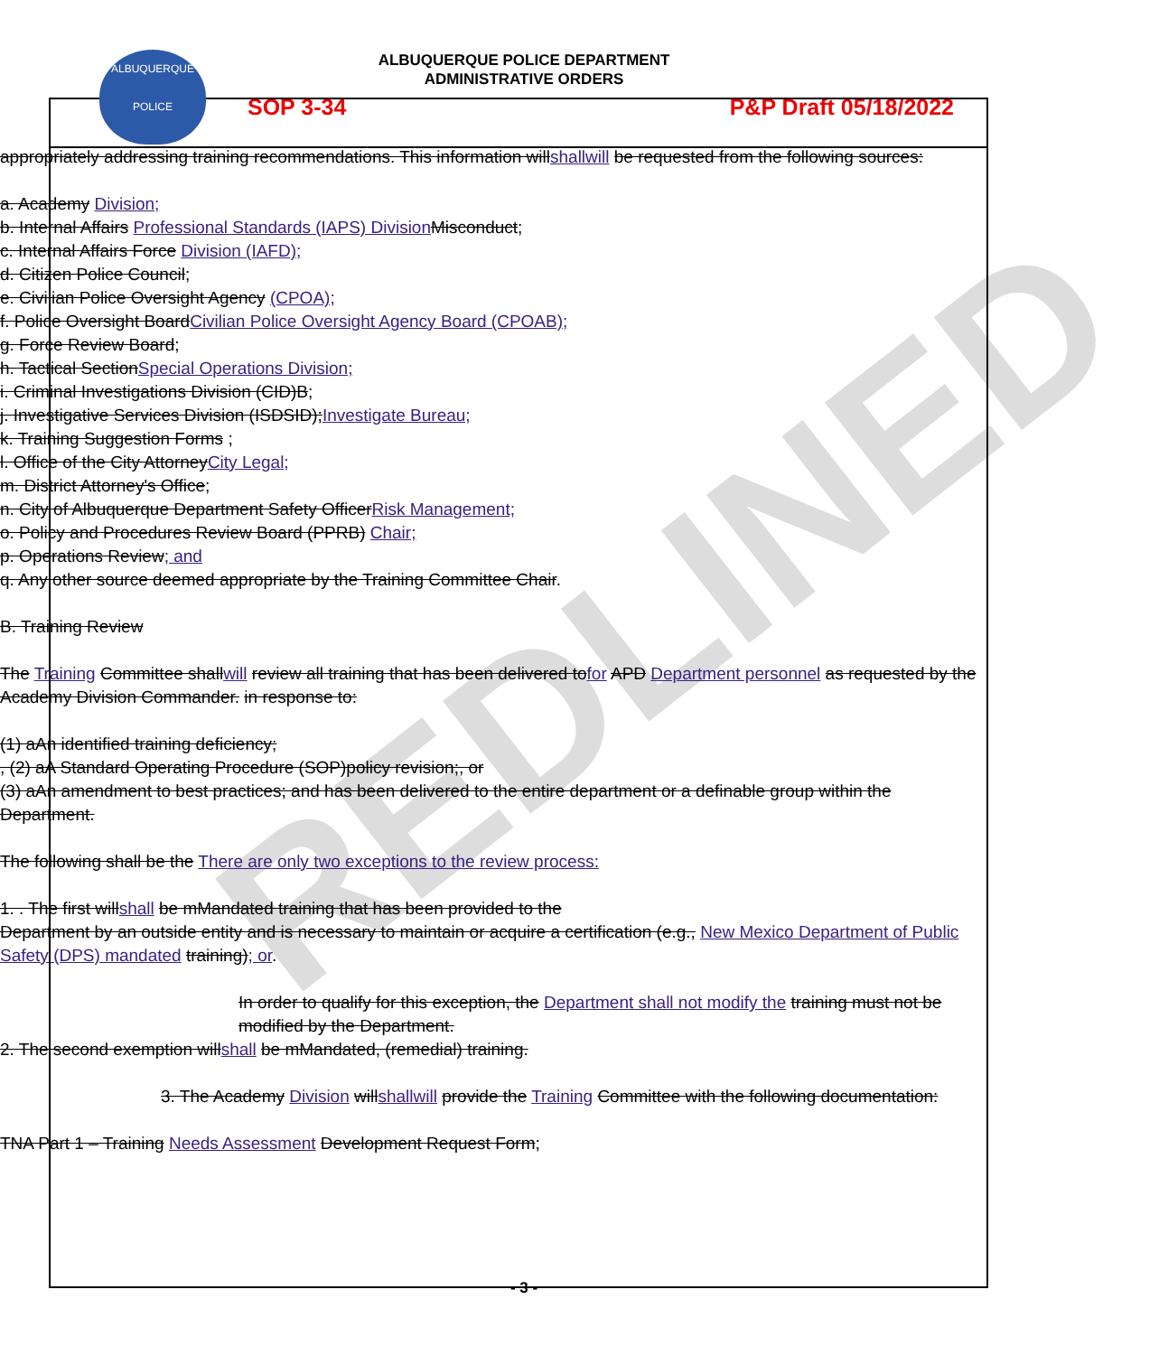REDLINED
ALBUQUERQUE
POLICE
ALBUQUERQUE POLICE DEPARTMENT
ADMINISTRATIVE ORDERS
SOP 3-34 P&P Draft 05/18/2022
appropriately addressing training recommendations. This information willshallwill be requested from the following sources:
a. Academy Division;
b. Internal Affairs Professional Standards (IAPS) DivisionMisconduct;
c. Internal Affairs Force Division (IAFD);
d. Citizen Police Council;
e. Civilian Police Oversight Agency (CPOA);
f. Police Oversight BoardCivilian Police Oversight Agency Board (CPOAB);
g. Force Review Board;
h. Tactical SectionSpecial Operations Division;
i. Criminal Investigations Division (CID)B;
j. Investigative Services Division (ISDSID);Investigate Bureau;
k. Training Suggestion Forms ;
l. Office of the City AttorneyCity Legal;
m. District Attorney's Office;
n. City of Albuquerque Department Safety OfficerRisk Management;
o. Policy and Procedures Review Board (PPRB) Chair;
p. Operations Review; and
q. Any other source deemed appropriate by the Training Committee Chair.
B. Training Review
The Training Committee shallwill review all training that has been delivered tofor APD Department personnel as requested by the Academy Division Commander. in response to:
(1) aAn identified training deficiency;
, (2) aA Standard Operating Procedure (SOP)policy revision;, or
(3) aAn amendment to best practices; and has been delivered to the entire department or a definable group within the Department.
The following shall be the There are only two exceptions to the review process:
1. . The first willshall be mMandated training that has been provided to the
Department by an outside entity and is necessary to maintain or acquire a certification (e.g., New Mexico Department of Public Safety (DPS) mandated training); or.
In order to qualify for this exception, the Department shall not modify the training must not be modified by the Department.
2. The second exemption willshall be mMandated, (remedial) training.
3. The Academy Division willshallwill provide the Training Committee with the following documentation:
TNA Part 1 – Training Needs Assessment Development Request Form;
- 3 -